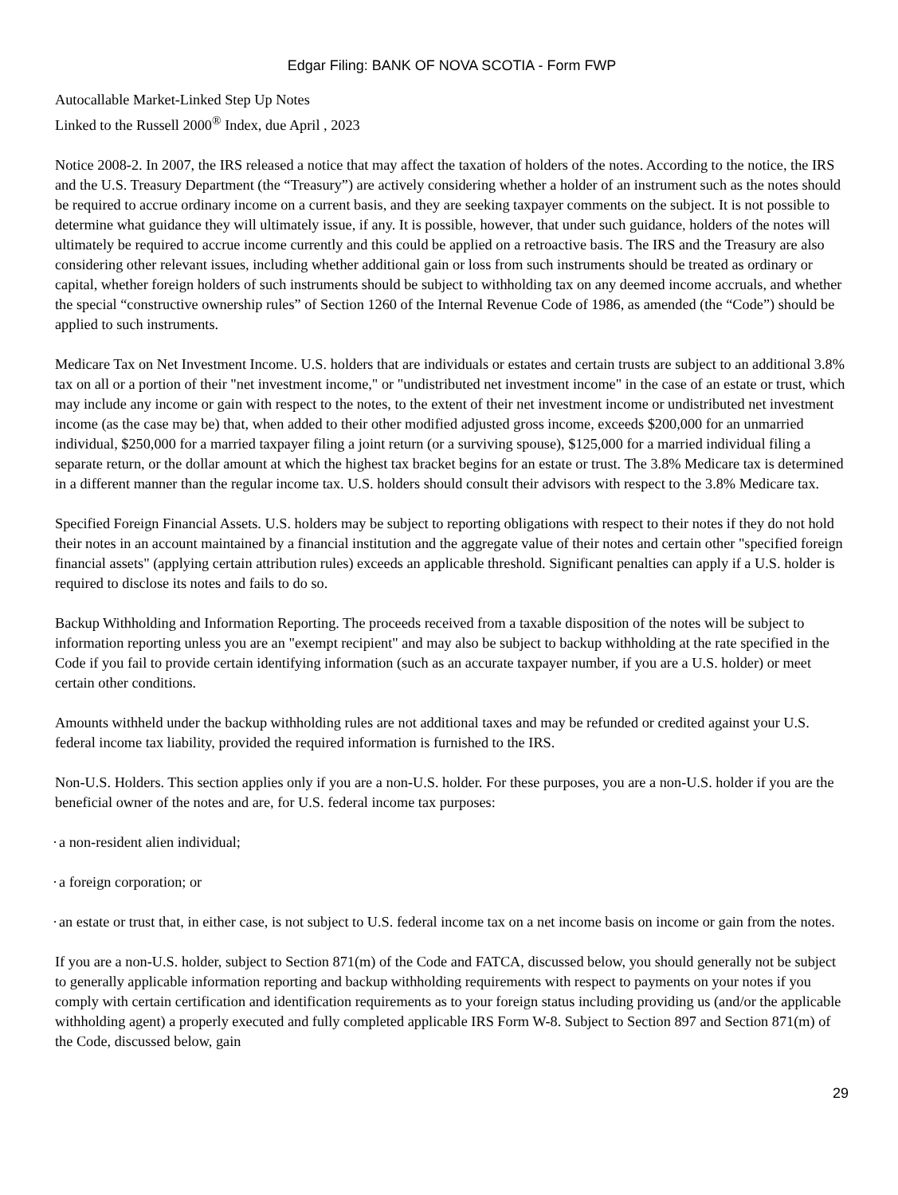Edgar Filing: BANK OF NOVA SCOTIA - Form FWP
Autocallable Market-Linked Step Up Notes
Linked to the Russell 2000<sup>®</sup> Index, due April , 2023
Notice 2008-2. In 2007, the IRS released a notice that may affect the taxation of holders of the notes. According to the notice, the IRS and the U.S. Treasury Department (the “Treasury”) are actively considering whether a holder of an instrument such as the notes should be required to accrue ordinary income on a current basis, and they are seeking taxpayer comments on the subject. It is not possible to determine what guidance they will ultimately issue, if any. It is possible, however, that under such guidance, holders of the notes will ultimately be required to accrue income currently and this could be applied on a retroactive basis. The IRS and the Treasury are also considering other relevant issues, including whether additional gain or loss from such instruments should be treated as ordinary or capital, whether foreign holders of such instruments should be subject to withholding tax on any deemed income accruals, and whether the special “constructive ownership rules” of Section 1260 of the Internal Revenue Code of 1986, as amended (the “Code”) should be applied to such instruments.
Medicare Tax on Net Investment Income. U.S. holders that are individuals or estates and certain trusts are subject to an additional 3.8% tax on all or a portion of their "net investment income," or "undistributed net investment income" in the case of an estate or trust, which may include any income or gain with respect to the notes, to the extent of their net investment income or undistributed net investment income (as the case may be) that, when added to their other modified adjusted gross income, exceeds $200,000 for an unmarried individual, $250,000 for a married taxpayer filing a joint return (or a surviving spouse), $125,000 for a married individual filing a separate return, or the dollar amount at which the highest tax bracket begins for an estate or trust. The 3.8% Medicare tax is determined in a different manner than the regular income tax. U.S. holders should consult their advisors with respect to the 3.8% Medicare tax.
Specified Foreign Financial Assets. U.S. holders may be subject to reporting obligations with respect to their notes if they do not hold their notes in an account maintained by a financial institution and the aggregate value of their notes and certain other "specified foreign financial assets" (applying certain attribution rules) exceeds an applicable threshold. Significant penalties can apply if a U.S. holder is required to disclose its notes and fails to do so.
Backup Withholding and Information Reporting. The proceeds received from a taxable disposition of the notes will be subject to information reporting unless you are an "exempt recipient" and may also be subject to backup withholding at the rate specified in the Code if you fail to provide certain identifying information (such as an accurate taxpayer number, if you are a U.S. holder) or meet certain other conditions.
Amounts withheld under the backup withholding rules are not additional taxes and may be refunded or credited against your U.S. federal income tax liability, provided the required information is furnished to the IRS.
Non-U.S. Holders. This section applies only if you are a non-U.S. holder. For these purposes, you are a non-U.S. holder if you are the beneficial owner of the notes and are, for U.S. federal income tax purposes:
·
a non-resident alien individual;
·
a foreign corporation; or
·
an estate or trust that, in either case, is not subject to U.S. federal income tax on a net income basis on income or gain from the notes.
If you are a non-U.S. holder, subject to Section 871(m) of the Code and FATCA, discussed below, you should generally not be subject to generally applicable information reporting and backup withholding requirements with respect to payments on your notes if you comply with certain certification and identification requirements as to your foreign status including providing us (and/or the applicable withholding agent) a properly executed and fully completed applicable IRS Form W-8. Subject to Section 897 and Section 871(m) of the Code, discussed below, gain
29